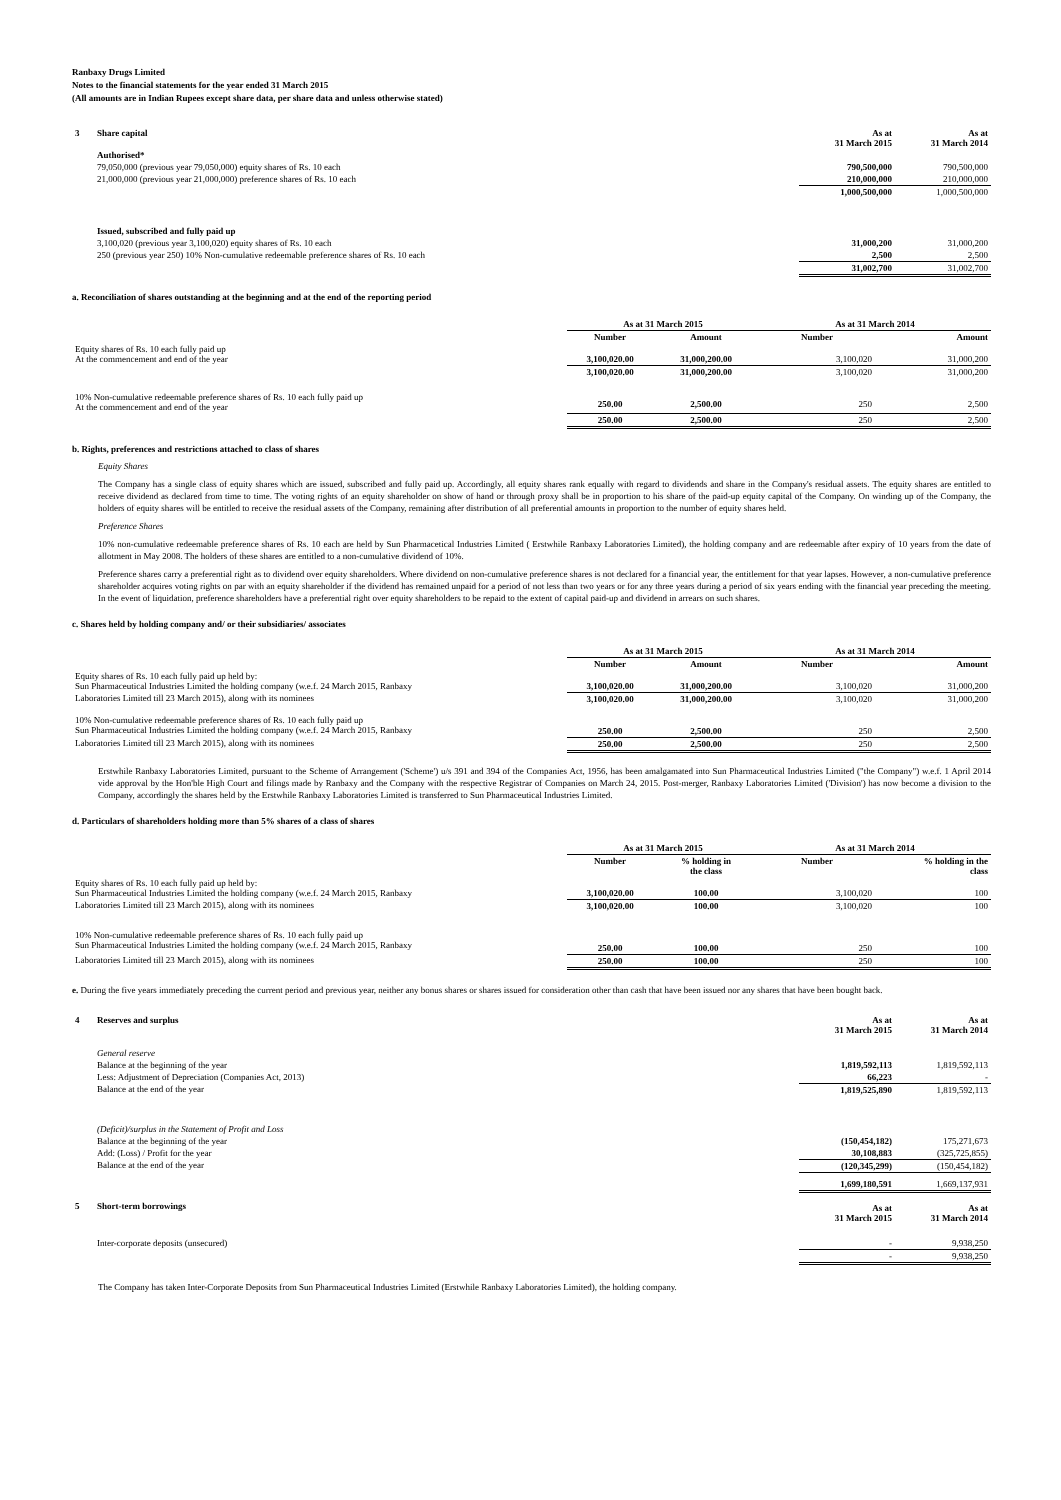Ranbaxy Drugs Limited
Notes to the financial statements for the year ended 31 March 2015
(All amounts are in Indian Rupees except share data, per share data and unless otherwise stated)
| 3 | Share capital | As at 31 March 2015 | As at 31 March 2014 |
| | Authorised* | | |
| | 79,050,000 (previous year 79,050,000) equity shares of Rs. 10 each | 790,500,000 | 790,500,000 |
| | 21,000,000 (previous year 21,000,000) preference shares of Rs. 10 each | 210,000,000 | 210,000,000 |
| | | 1,000,500,000 | 1,000,500,000 |
| | Issued, subscribed and fully paid up | | |
| | 3,100,020 (previous year 3,100,020) equity shares of Rs. 10 each | 31,000,200 | 31,000,200 |
| | 250 (previous year 250) 10% Non-cumulative redeemable preference shares of Rs. 10 each | 2,500 | 2,500 |
| | | 31,002,700 | 31,002,700 |
a. Reconciliation of shares outstanding at the beginning and at the end of the reporting period
| | As at 31 March 2015 | | As at 31 March 2014 | |
| --- | --- | --- | --- | --- |
| | Number | Amount | Number | Amount |
| Equity shares of Rs. 10 each fully paid up At the commencement and end of the year | 3,100,020.00 | 31,000,200.00 | 3,100,020 | 31,000,200 |
| | 3,100,020.00 | 31,000,200.00 | 3,100,020 | 31,000,200 |
| 10% Non-cumulative redeemable preference shares of Rs. 10 each fully paid up At the commencement and end of the year | 250.00 | 2,500.00 | 250 | 2,500 |
| | 250.00 | 2,500.00 | 250 | 2,500 |
b. Rights, preferences and restrictions attached to class of shares
Equity Shares
The Company has a single class of equity shares which are issued, subscribed and fully paid up. Accordingly, all equity shares rank equally with regard to dividends and share in the Company's residual assets. The equity shares are entitled to receive dividend as declared from time to time. The voting rights of an equity shareholder on show of hand or through proxy shall be in proportion to his share of the paid-up equity capital of the Company. On winding up of the Company, the holders of equity shares will be entitled to receive the residual assets of the Company, remaining after distribution of all preferential amounts in proportion to the number of equity shares held.
Preference Shares
10% non-cumulative redeemable preference shares of Rs. 10 each are held by Sun Pharmacetical Industries Limited ( Erstwhile Ranbaxy Laboratories Limited), the holding company and are redeemable after expiry of 10 years from the date of allotment in May 2008. The holders of these shares are entitled to a non-cumulative dividend of 10%.
Preference shares carry a preferential right as to dividend over equity shareholders. Where dividend on non-cumulative preference shares is not declared for a financial year, the entitlement for that year lapses. However, a non-cumulative preference shareholder acquires voting rights on par with an equity shareholder if the dividend has remained unpaid for a period of not less than two years or for any three years during a period of six years ending with the financial year preceding the meeting. In the event of liquidation, preference shareholders have a preferential right over equity shareholders to be repaid to the extent of capital paid-up and dividend in arrears on such shares.
c. Shares held by holding company and/ or their subsidiaries/ associates
| | As at 31 March 2015 | | As at 31 March 2014 | |
| --- | --- | --- | --- | --- |
| | Number | Amount | Number | Amount |
| Equity shares of Rs. 10 each fully paid up held by: Sun Pharmaceutical Industries Limited the holding company (w.e.f. 24 March 2015, Ranbaxy | 3,100,020.00 | 31,000,200.00 | 3,100,020 | 31,000,200 |
| Laboratories Limited till 23 March 2015), along with its nominees | 3,100,020.00 | 31,000,200.00 | 3,100,020 | 31,000,200 |
| 10% Non-cumulative redeemable preference shares of Rs. 10 each fully paid up Sun Pharmaceutical Industries Limited the holding company (w.e.f. 24 March 2015, Ranbaxy | 250.00 | 2,500.00 | 250 | 2,500 |
| Laboratories Limited till 23 March 2015), along with its nominees | 250.00 | 2,500.00 | 250 | 2,500 |
Erstwhile Ranbaxy Laboratories Limited, pursuant to the Scheme of Arrangement ('Scheme') u/s 391 and 394 of the Companies Act, 1956, has been amalgamated into Sun Pharmaceutical Industries Limited ("the Company") w.e.f. 1 April 2014 vide approval by the Hon'ble High Court and filings made by Ranbaxy and the Company with the respective Registrar of Companies on March 24, 2015. Post-merger, Ranbaxy Laboratories Limited ('Division') has now become a division to the Company, accordingly the shares held by the Erstwhile Ranbaxy Laboratories Limited is transferred to Sun Pharmaceutical Industries Limited.
d. Particulars of shareholders holding more than 5% shares of a class of shares
| | As at 31 March 2015 | | As at 31 March 2014 | |
| --- | --- | --- | --- | --- |
| | Number | % holding in the class | Number | % holding in the class |
| Equity shares of Rs. 10 each fully paid up held by: Sun Pharmaceutical Industries Limited the holding company (w.e.f. 24 March 2015, Ranbaxy | 3,100,020.00 | 100.00 | 3,100,020 | 100 |
| Laboratories Limited till 23 March 2015), along with its nominees | 3,100,020.00 | 100.00 | 3,100,020 | 100 |
| 10% Non-cumulative redeemable preference shares of Rs. 10 each fully paid up Sun Pharmaceutical Industries Limited the holding company (w.e.f. 24 March 2015, Ranbaxy | 250.00 | 100.00 | 250 | 100 |
| Laboratories Limited till 23 March 2015), along with its nominees | 250.00 | 100.00 | 250 | 100 |
e. During the five years immediately preceding the current period and previous year, neither any bonus shares or shares issued for consideration other than cash that have been issued nor any shares that have been bought back.
| 4 | Reserves and surplus | As at 31 March 2015 | As at 31 March 2014 |
| | General reserve | | |
| | Balance at the beginning of the year | 1,819,592,113 | 1,819,592,113 |
| | Less: Adjustment of Depreciation (Companies Act, 2013) | 66,223 | - |
| | Balance at the end of the year | 1,819,525,890 | 1,819,592,113 |
| | (Deficit)/surplus in the Statement of Profit and Loss | | |
| | Balance at the beginning of the year | (150,454,182) | 175,271,673 |
| | Add: (Loss) / Profit for the year | 30,108,883 | (325,725,855) |
| | Balance at the end of the year | (120,345,299) | (150,454,182) |
| | | 1,699,180,591 | 1,669,137,931 |
| 5 | Short-term borrowings | As at 31 March 2015 | As at 31 March 2014 |
| | Inter-corporate deposits (unsecured) | - | 9,938,250 |
| | | - | 9,938,250 |
The Company has taken Inter-Corporate Deposits from Sun Pharmaceutical Industries Limited (Erstwhile Ranbaxy Laboratories Limited), the holding company.